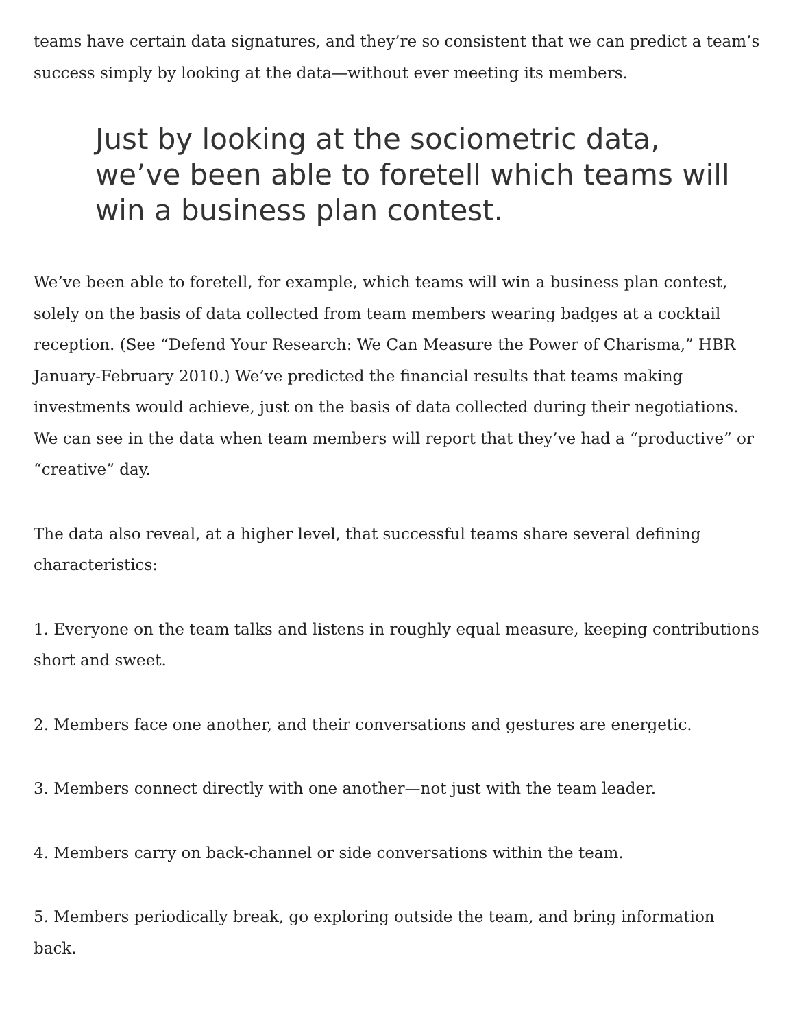teams have certain data signatures, and they’re so consistent that we can predict a team’s success simply by looking at the data—without ever meeting its members.
Just by looking at the sociometric data,
we’ve been able to foretell which teams will
win a business plan contest.
We’ve been able to foretell, for example, which teams will win a business plan contest, solely on the basis of data collected from team members wearing badges at a cocktail reception. (See “Defend Your Research: We Can Measure the Power of Charisma,” HBR January-February 2010.) We’ve predicted the financial results that teams making investments would achieve, just on the basis of data collected during their negotiations. We can see in the data when team members will report that they’ve had a “productive” or “creative” day.
The data also reveal, at a higher level, that successful teams share several defining characteristics:
1. Everyone on the team talks and listens in roughly equal measure, keeping contributions short and sweet.
2. Members face one another, and their conversations and gestures are energetic.
3. Members connect directly with one another—not just with the team leader.
4. Members carry on back-channel or side conversations within the team.
5. Members periodically break, go exploring outside the team, and bring information back.